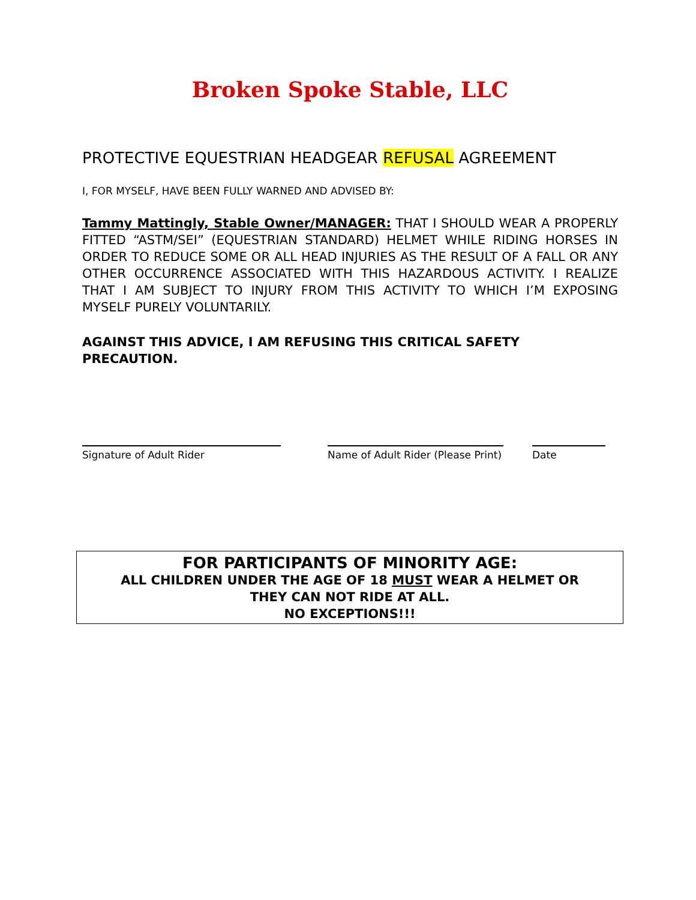Broken Spoke Stable, LLC
PROTECTIVE EQUESTRIAN HEADGEAR REFUSAL AGREEMENT
I, FOR MYSELF, HAVE BEEN FULLY WARNED AND ADVISED BY:
Tammy Mattingly, Stable Owner/MANAGER: THAT I SHOULD WEAR A PROPERLY FITTED “ASTM/SEI” (EQUESTRIAN STANDARD) HELMET WHILE RIDING HORSES IN ORDER TO REDUCE SOME OR ALL HEAD INJURIES AS THE RESULT OF A FALL OR ANY OTHER OCCURRENCE ASSOCIATED WITH THIS HAZARDOUS ACTIVITY. I REALIZE THAT I AM SUBJECT TO INJURY FROM THIS ACTIVITY TO WHICH I’M EXPOSING MYSELF PURELY VOLUNTARILY.
AGAINST THIS ADVICE, I AM REFUSING THIS CRITICAL SAFETY PRECAUTION.
Signature of Adult Rider Name of Adult Rider (Please Print)
Date
FOR PARTICIPANTS OF MINORITY AGE:
ALL CHILDREN UNDER THE AGE OF 18 MUST WEAR A HELMET OR
THEY CAN NOT RIDE AT ALL.
NO EXCEPTIONS!!!